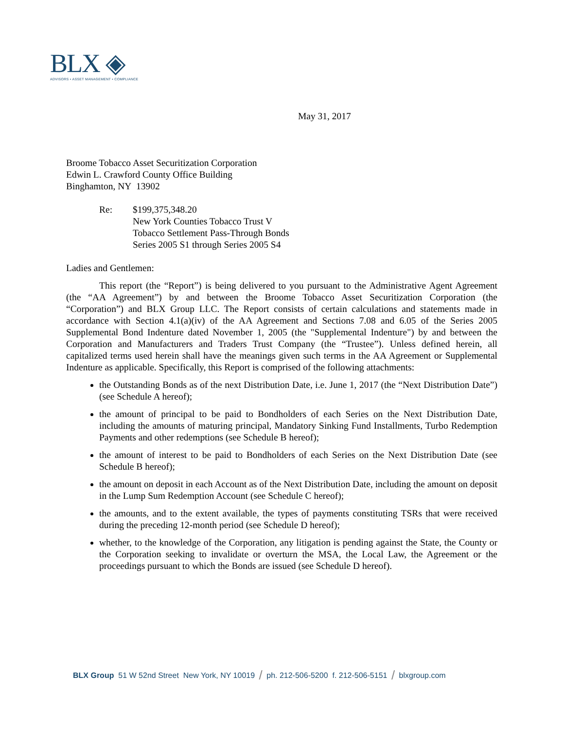BLX ◈
ADVISORS • ASSET MANAGEMENT • COMPLIANCE
May 31, 2017
Broome Tobacco Asset Securitization Corporation
Edwin L. Crawford County Office Building
Binghamton, NY 13902
Re: $199,375,348.20
New York Counties Tobacco Trust V
Tobacco Settlement Pass-Through Bonds
Series 2005 S1 through Series 2005 S4
Ladies and Gentlemen:
This report (the “Report”) is being delivered to you pursuant to the Administrative Agent Agreement (the “AA Agreement”) by and between the Broome Tobacco Asset Securitization Corporation (the “Corporation”) and BLX Group LLC. The Report consists of certain calculations and statements made in accordance with Section 4.1(a)(iv) of the AA Agreement and Sections 7.08 and 6.05 of the Series 2005 Supplemental Bond Indenture dated November 1, 2005 (the "Supplemental Indenture") by and between the Corporation and Manufacturers and Traders Trust Company (the “Trustee”). Unless defined herein, all capitalized terms used herein shall have the meanings given such terms in the AA Agreement or Supplemental Indenture as applicable. Specifically, this Report is comprised of the following attachments:
the Outstanding Bonds as of the next Distribution Date, i.e. June 1, 2017 (the “Next Distribution Date”) (see Schedule A hereof);
the amount of principal to be paid to Bondholders of each Series on the Next Distribution Date, including the amounts of maturing principal, Mandatory Sinking Fund Installments, Turbo Redemption Payments and other redemptions (see Schedule B hereof);
the amount of interest to be paid to Bondholders of each Series on the Next Distribution Date (see Schedule B hereof);
the amount on deposit in each Account as of the Next Distribution Date, including the amount on deposit in the Lump Sum Redemption Account (see Schedule C hereof);
the amounts, and to the extent available, the types of payments constituting TSRs that were received during the preceding 12-month period (see Schedule D hereof);
whether, to the knowledge of the Corporation, any litigation is pending against the State, the County or the Corporation seeking to invalidate or overturn the MSA, the Local Law, the Agreement or the proceedings pursuant to which the Bonds are issued (see Schedule D hereof).
BLX Group 51 W 52nd Street New York, NY 10019 / ph. 212-506-5200 f. 212-506-5151 / blxgroup.com